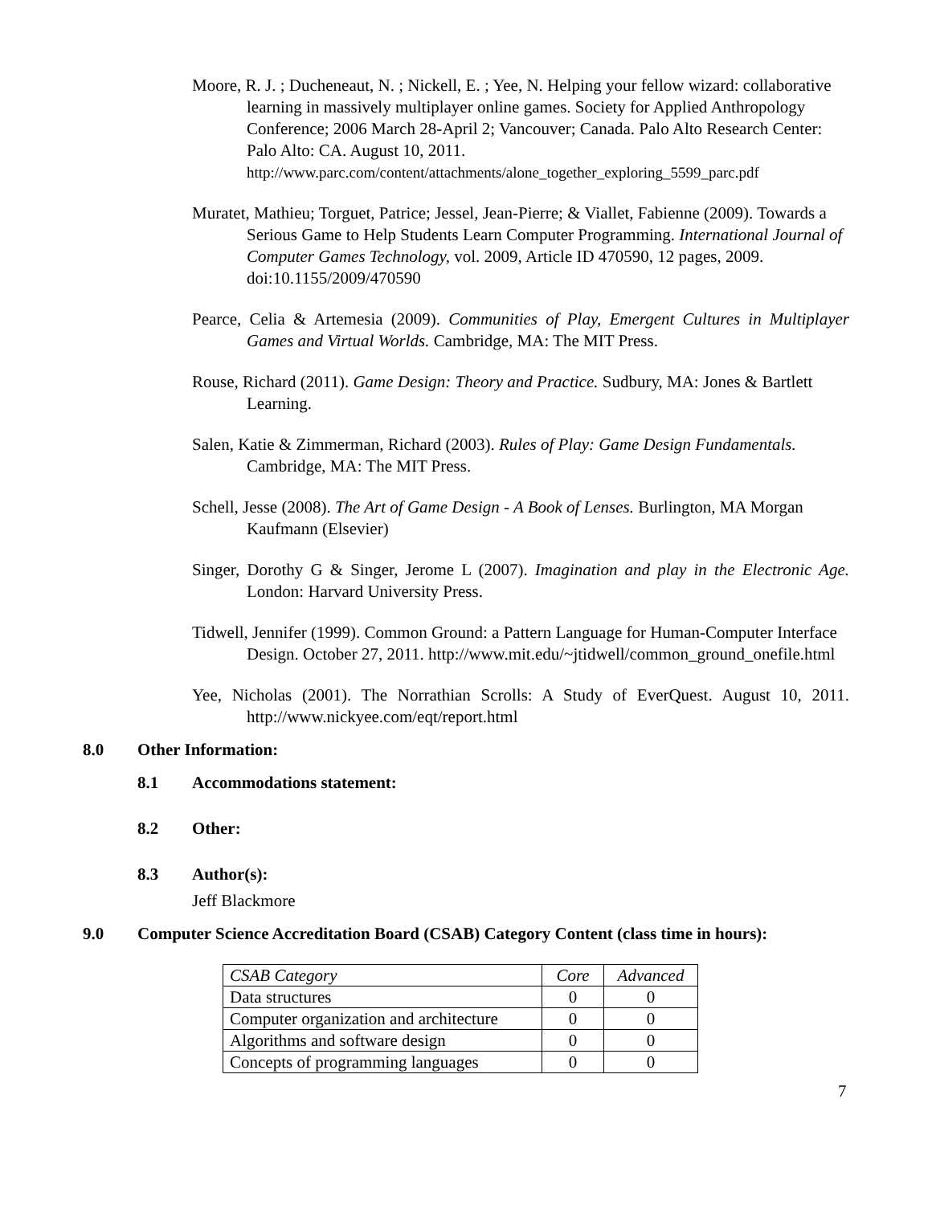Moore, R. J. ; Ducheneaut, N. ; Nickell, E. ; Yee, N. Helping your fellow wizard: collaborative learning in massively multiplayer online games. Society for Applied Anthropology Conference; 2006 March 28-April 2; Vancouver; Canada. Palo Alto Research Center: Palo Alto: CA. August 10, 2011. http://www.parc.com/content/attachments/alone_together_exploring_5599_parc.pdf
Muratet, Mathieu; Torguet, Patrice; Jessel, Jean-Pierre; & Viallet, Fabienne (2009). Towards a Serious Game to Help Students Learn Computer Programming. International Journal of Computer Games Technology, vol. 2009, Article ID 470590, 12 pages, 2009. doi:10.1155/2009/470590
Pearce, Celia & Artemesia (2009). Communities of Play, Emergent Cultures in Multiplayer Games and Virtual Worlds. Cambridge, MA: The MIT Press.
Rouse, Richard (2011). Game Design: Theory and Practice. Sudbury, MA: Jones & Bartlett Learning.
Salen, Katie & Zimmerman, Richard (2003). Rules of Play: Game Design Fundamentals. Cambridge, MA: The MIT Press.
Schell, Jesse (2008). The Art of Game Design - A Book of Lenses. Burlington, MA Morgan Kaufmann (Elsevier)
Singer, Dorothy G & Singer, Jerome L (2007). Imagination and play in the Electronic Age. London: Harvard University Press.
Tidwell, Jennifer (1999). Common Ground: a Pattern Language for Human-Computer Interface Design. October 27, 2011. http://www.mit.edu/~jtidwell/common_ground_onefile.html
Yee, Nicholas (2001). The Norrathian Scrolls: A Study of EverQuest. August 10, 2011. http://www.nickyee.com/eqt/report.html
8.0 Other Information:
8.1 Accommodations statement:
8.2 Other:
8.3 Author(s):
Jeff Blackmore
9.0 Computer Science Accreditation Board (CSAB) Category Content (class time in hours):
| CSAB Category | Core | Advanced |
| --- | --- | --- |
| Data structures | 0 | 0 |
| Computer organization and architecture | 0 | 0 |
| Algorithms and software design | 0 | 0 |
| Concepts of programming languages | 0 | 0 |
7